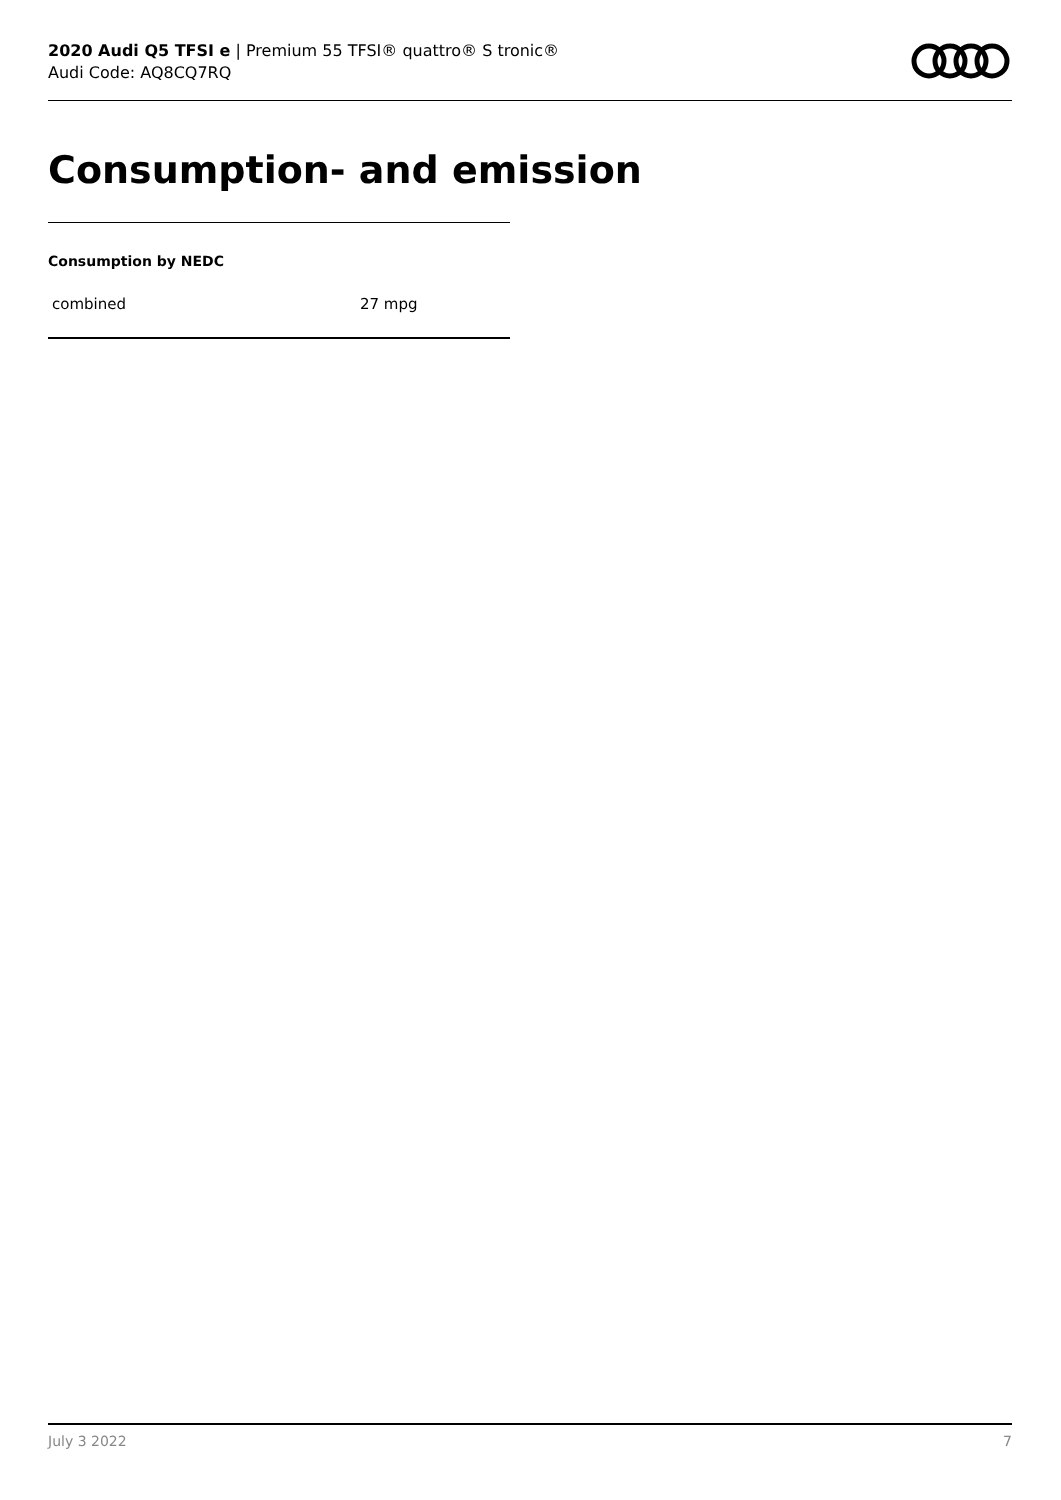2020 Audi Q5 TFSI e | Premium 55 TFSI® quattro® S tronic®
Audi Code: AQ8CQ7RQ
Consumption- and emission
Consumption by NEDC
| combined | 27 mpg |
July 3 2022 7